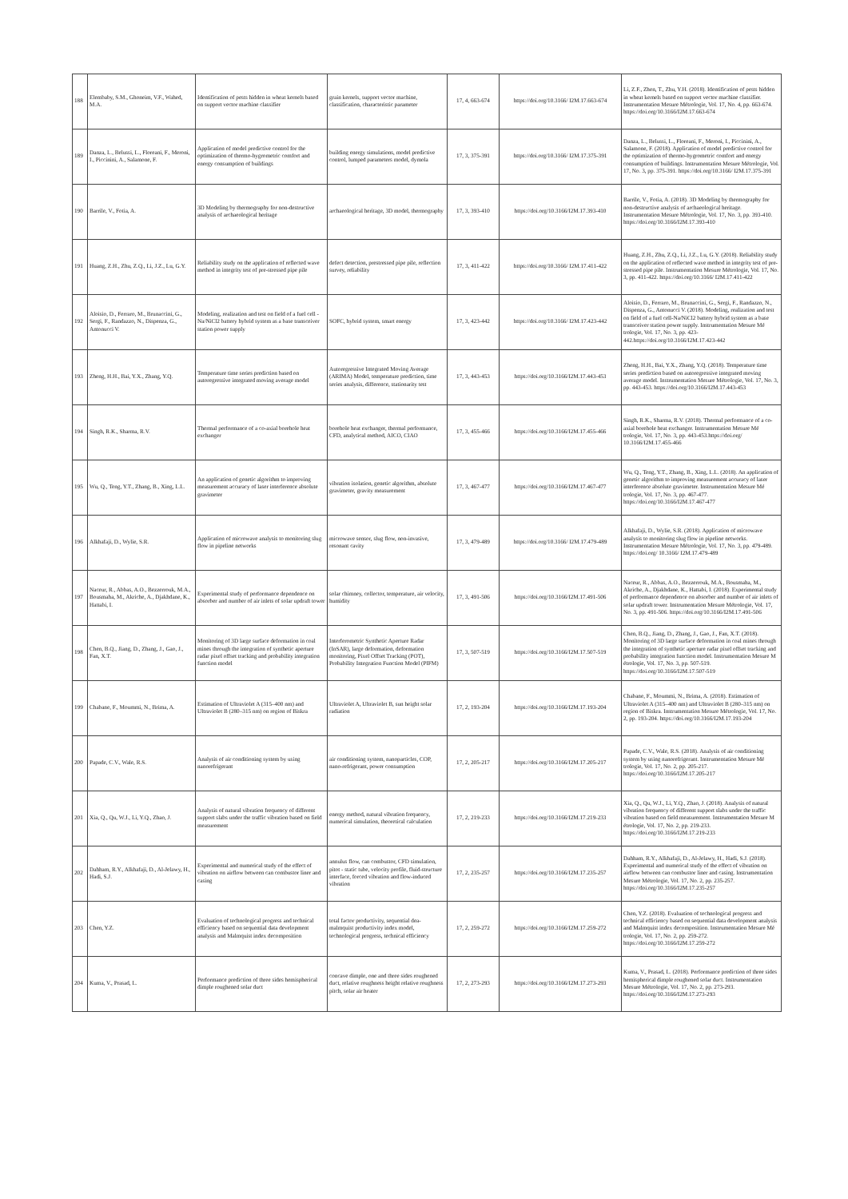| 188 | Elembaby, S.M., Ghoneim, V.F., Wahed, M.A. | Identification of pests hidden in wheat kernels based on support vector machine classifier | grain kernels, support vector machine, classification, characteristic parameter | 17, 4, 663-674 | https://doi.org/10.3166/ I2M.17.663-674 | Li, Z.F., Zhen, T., Zhu, Y.H. (2018). Identification of pests hidden in wheat kernels based on support vector machine classifier. Instrumentation Mesure Métrologie, Vol. 17, No. 4, pp. 663-674. https://doi.org/10.3166/I2M.17.663-674 |
| 189 | Danza, L., Belussi, L., Floreani, F., Meroni, I., Piccinini, A., Salamone, F. | Application of model predictive control for the optimization of thermo-hygrometric comfort and energy consumption of buildings | building energy simulations, model predictive control, lumped parameters model, dymola | 17, 3, 375-391 | https://doi.org/10.3166/ I2M.17.375-391 | Danza, L., Belussi, L., Floreani, F., Meroni, I., Piccinini, A., Salamone, F. (2018). Application of model predictive control for the optimization of thermo-hygrometric comfort and energy consumption of buildings. Instrumentation Mesure Métrologie, Vol. 17, No. 3, pp. 375-391. https://doi.org/10.3166/ I2M.17.375-391 |
| 190 | Barrile, V., Fotia, A. | 3D Modeling by thermography for non-destructive analysis of archaeological heritage | archaeological heritage, 3D model, thermography | 17, 3, 393-410 | https://doi.org/10.3166/I2M.17.393-410 | Barrile, V., Fotia, A. (2018). 3D Modeling by thermography for non-destructive analysis of archaeological heritage. Instrumentation Mesure Métrologie, Vol. 17, No. 3, pp. 393-410. https://doi.org/10.3166/I2M.17.393-410 |
| 191 | Huang, Z.H., Zhu, Z.Q., Li, J.Z., Lu, G.Y. | Reliability study on the application of reflected wave method in integrity test of pre-stressed pipe pile | defect detection, prestressed pipe pile, reflection survey, reliability | 17, 3, 411-422 | https://doi.org/10.3166/ I2M.17.411-422 | Huang, Z.H., Zhu, Z.Q., Li, J.Z., Lu, G.Y. (2018). Reliability study on the application of reflected wave method in integrity test of pre-stressed pipe pile. Instrumentation Mesure Métrologie, Vol. 17, No. 3, pp. 411-422. https://doi.org/10.3166/ I2M.17.411-422 |
| 192 | Aloisio, D., Ferraro, M., Brunaccini, G., Sergi, F., Randazzo, N., Dispenza, G., Antonucci V. | Modeling, realization and test on field of a fuel cell - Na/NiCl2 battery hybrid system as a base transceiver station power supply | SOFC, hybrid system, smart energy | 17, 3, 423-442 | https://doi.org/10.3166/ I2M.17.423-442 | Aloisio, D., Ferraro, M., Brunaccini, G., Sergi, F., Randazzo, N., Dispenza, G., Antonucci V. (2018). Modeling, realization and test on field of a fuel cell-Na/NiCl2 battery hybrid system as a base transceiver station power supply. Instrumentation Mesure Mé trologie, Vol. 17, No. 3, pp. 423-442.https://doi.org/10.3166/I2M.17.423-442 |
| 193 | Zheng, H.H., Bai, Y.X., Zhang, Y.Q. | Temperature time series prediction based on autoregressive integrated moving average model | Autoregressive Integrated Moving Average (ARIMA) Model, temperature prediction, time series analysis, difference, stationarity test | 17, 3, 443-453 | https://doi.org/10.3166/I2M.17.443-453 | Zheng, H.H., Bai, Y.X., Zhang, Y.Q. (2018). Temperature time series prediction based on autoregressive integrated moving average model. Instrumentation Mesure Métrologie, Vol. 17, No. 3, pp. 443-453. https://doi.org/10.3166/I2M.17.443-453 |
| 194 | Singh, R.K., Sharma, R.V. | Thermal performance of a co-axial borehole heat exchanger | borehole heat exchanger, thermal performance, CFD, analytical method, AICO, CIAO | 17, 3, 455-466 | https://doi.org/10.3166/I2M.17.455-466 | Singh, R.K., Sharma, R.V. (2018). Thermal performance of a co-axial borehole heat exchanger. Instrumentation Mesure Mé trologie, Vol. 17, No. 3, pp. 443-453.https://doi.org/ 10.3166/I2M.17.455-466 |
| 195 | Wu, Q., Teng, Y.T., Zhang, B., Xing, L.L. | An application of genetic algorithm to improving measurement accuracy of laser interference absolute gravimeter | vibration isolation, genetic algorithm, absolute gravimeter, gravity measurement | 17, 3, 467-477 | https://doi.org/10.3166/I2M.17.467-477 | Wu, Q., Teng, Y.T., Zhang, B., Xing, L.L. (2018). An application of genetic algorithm to improving measurement accuracy of laser interference absolute gravimeter. Instrumentation Mesure Mé trologie, Vol. 17, No. 3, pp. 467-477. https://doi.org/10.3166/I2M.17.467-477 |
| 196 | Alkhafaji, D., Wylie, S.R. | Application of microwave analysis to monitoring slug flow in pipeline networks | microwave sensor, slug flow, non-invasive, resonant cavity | 17, 3, 479-489 | https://doi.org/10.3166/ I2M.17.479-489 | Alkhafaji, D., Wylie, S.R. (2018). Application of microwave analysis to monitoring slug flow in pipeline networks. Instrumentation Mesure Métrologie, Vol. 17, No. 3, pp. 479-489. https://doi.org/ 10.3166/ I2M.17.479-489 |
| 197 | Naceur, R., Abbas, A.O., Bezzerrouk, M.A., Bousmaha, M., Akriche, A., Djakhdane, K., Hattabi, I. | Experimental study of performance dependence on absorber and number of air inlets of solar updraft tower | solar chimney, collector, temperature, air velocity, humidity | 17, 3, 491-506 | https://doi.org/10.3166/I2M.17.491-506 | Naceur, R., Abbas, A.O., Bezzerrouk, M.A., Bousmaha, M., Akriche, A., Djakhdane, K., Hattabi, I. (2018). Experimental study of performance dependence on absorber and number of air inlets of solar updraft tower. Instrumentation Mesure Métrologie, Vol. 17, No. 3, pp. 491-506. https://doi.org/10.3166/I2M.17.491-506 |
| 198 | Chen, B.Q., Jiang, D., Zhang, J., Gao, J., Fan, X.T. | Monitoring of 3D large surface deformation in coal mines through the integration of synthetic aperture radar pixel offset tracking and probability integration function model | Interferometric Synthetic Aperture Radar (InSAR), large deformation, deformation monitoring, Pixel Offset Tracking (POT), Probability Integration Function Model (PIFM) | 17, 3, 507-519 | https://doi.org/10.3166/I2M.17.507-519 | Chen, B.Q., Jiang, D., Zhang, J., Gao, J., Fan, X.T. (2018). Monitoring of 3D large surface deformation in coal mines through the integration of synthetic aperture radar pixel offset tracking and probability integration function model. Instrumentation Mesure M étrologie, Vol. 17, No. 3, pp. 507-519. https://doi.org/10.3166/I2M.17.507-519 |
| 199 | Chabane, F., Moummi, N., Brima, A. | Estimation of Ultraviolet A (315–400 nm) and Ultraviolet B (280–315 nm) on region of Biskra | Ultraviolet A, Ultraviolet B, sun height solar radiation | 17, 2, 193-204 | https://doi.org/10.3166/I2M.17.193-204 | Chabane, F., Moummi, N., Brima, A. (2018). Estimation of Ultraviolet A (315–400 nm) and Ultraviolet B (280–315 nm) on region of Biskra. Instrumentation Mesure Métrologie, Vol. 17, No. 2, pp. 193-204. https://doi.org/10.3166/I2M.17.193-204 |
| 200 | Papade, C.V., Wale, R.S. | Analysis of air conditioning system by using nanorefrigerant | air conditioning system, nanoparticles, COP, nano-refrigerant, power consumption | 17, 2, 205-217 | https://doi.org/10.3166/I2M.17.205-217 | Papade, C.V., Wale, R.S. (2018). Analysis of air conditioning system by using nanorefrigerant. Instrumentation Mesure Mé trologie, Vol. 17, No. 2, pp. 205-217. https://doi.org/10.3166/I2M.17.205-217 |
| 201 | Xia, Q., Qu, W.J., Li, Y.Q., Zhao, J. | Analysis of natural vibration frequency of different support slabs under the traffic vibration based on field measurement | energy method, natural vibration frequency, numerical simulation, theoretical calculation | 17, 2, 219-233 | https://doi.org/10.3166/I2M.17.219-233 | Xia, Q., Qu, W.J., Li, Y.Q., Zhao, J. (2018). Analysis of natural vibration frequency of different support slabs under the traffic vibration based on field measurement. Instrumentation Mesure M étrologie, Vol. 17, No. 2, pp. 219-233. https://doi.org/10.3166/I2M.17.219-233 |
| 202 | Dahham, R.Y., Alkhafaji, D., Al-Jelawy, H., Hadi, S.J. | Experimental and numerical study of the effect of vibration on airflow between can combustor liner and casing | annulus flow, can combustor, CFD simulation, pitot - static tube, velocity profile, fluid-structure interface, forced vibration and flow-induced vibration | 17, 2, 235-257 | https://doi.org/10.3166/I2M.17.235-257 | Dahham, R.Y., Alkhafaji, D., Al-Jelawy, H., Hadi, S.J. (2018). Experimental and numerical study of the effect of vibration on airflow between can combustor liner and casing. Instrumentation Mesure Métrologie, Vol. 17, No. 2, pp. 235-257. https://doi.org/10.3166/I2M.17.235-257 |
| 203 | Chen, Y.Z. | Evaluation of technological progress and technical efficiency based on sequential data development analysis and Malmquist index decomposition | total factor productivity, sequential dea-malmquist productivity index model, technological progress, technical efficiency | 17, 2, 259-272 | https://doi.org/10.3166/I2M.17.259-272 | Chen, Y.Z. (2018). Evaluation of technological progress and technical efficiency based on sequential data development analysis and Malmquist index decomposition. Instrumentation Mesure Mé trologie, Vol. 17, No. 2, pp. 259-272. https://doi.org/10.3166/I2M.17.259-272 |
| 204 | Kuma, V., Prasad, L. | Performance prediction of three sides hemispherical dimple roughened solar duct | concave dimple, one and three sides roughened duct, relative roughness height relative roughness pitch, solar air heater | 17, 2, 273-293 | https://doi.org/10.3166/I2M.17.273-293 | Kuma, V., Prasad, L. (2018). Performance prediction of three sides hemispherical dimple roughened solar duct. Instrumentation Mesure Métrologie, Vol. 17, No. 2, pp. 273-293. https://doi.org/10.3166/I2M.17.273-293 |